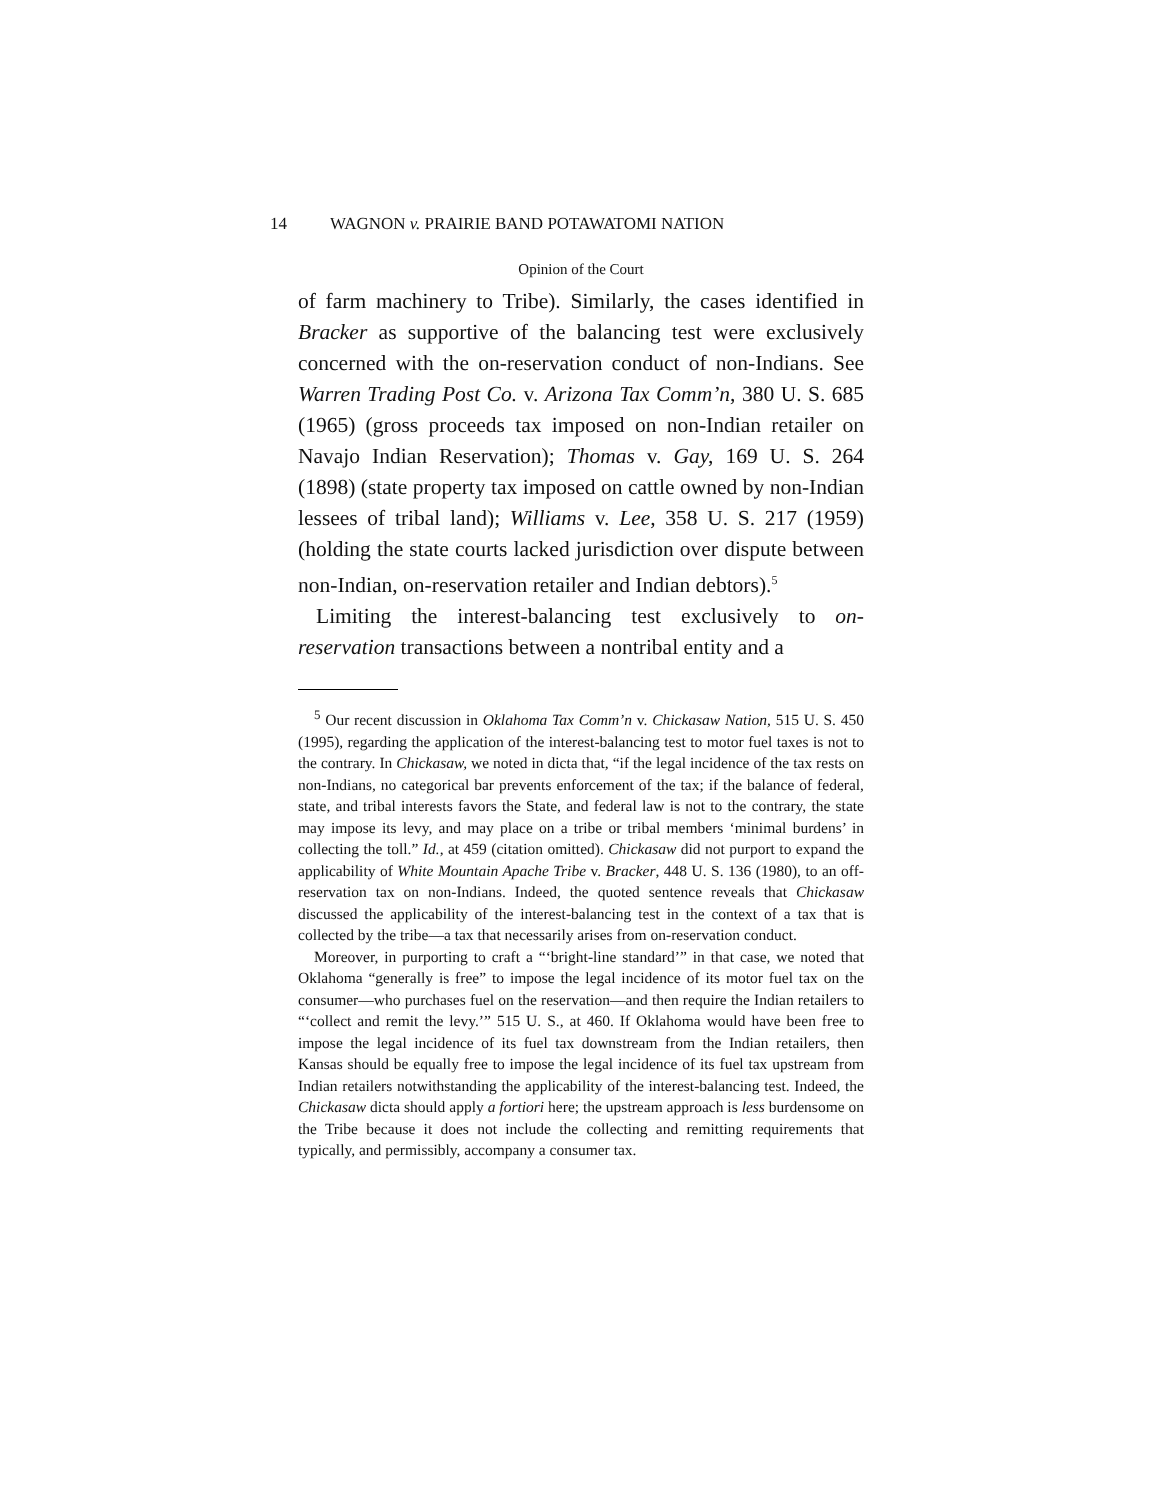14 WAGNON v. PRAIRIE BAND POTAWATOMI NATION
Opinion of the Court
of farm machinery to Tribe). Similarly, the cases identified in Bracker as supportive of the balancing test were exclusively concerned with the on-reservation conduct of non-Indians. See Warren Trading Post Co. v. Arizona Tax Comm’n, 380 U. S. 685 (1965) (gross proceeds tax imposed on non-Indian retailer on Navajo Indian Reservation); Thomas v. Gay, 169 U. S. 264 (1898) (state property tax imposed on cattle owned by non-Indian lessees of tribal land); Williams v. Lee, 358 U. S. 217 (1959) (holding the state courts lacked jurisdiction over dispute between non-Indian, on-reservation retailer and Indian debtors).<sup>5</sup>
Limiting the interest-balancing test exclusively to on-reservation transactions between a nontribal entity and a
<sup>5</sup> Our recent discussion in Oklahoma Tax Comm’n v. Chickasaw Nation, 515 U. S. 450 (1995), regarding the application of the interest-balancing test to motor fuel taxes is not to the contrary. In Chickasaw, we noted in dicta that, “if the legal incidence of the tax rests on non-Indians, no categorical bar prevents enforcement of the tax; if the balance of federal, state, and tribal interests favors the State, and federal law is not to the contrary, the state may impose its levy, and may place on a tribe or tribal members ‘minimal burdens’ in collecting the toll.” Id., at 459 (citation omitted). Chickasaw did not purport to expand the applicability of White Mountain Apache Tribe v. Bracker, 448 U. S. 136 (1980), to an off-reservation tax on non-Indians. Indeed, the quoted sentence reveals that Chickasaw discussed the applicability of the interest-balancing test in the context of a tax that is collected by the tribe—a tax that necessarily arises from on-reservation conduct.
Moreover, in purporting to craft a “‘bright-line standard’” in that case, we noted that Oklahoma “generally is free” to impose the legal incidence of its motor fuel tax on the consumer—who purchases fuel on the reservation—and then require the Indian retailers to “‘collect and remit the levy.’” 515 U. S., at 460. If Oklahoma would have been free to impose the legal incidence of its fuel tax downstream from the Indian retailers, then Kansas should be equally free to impose the legal incidence of its fuel tax upstream from Indian retailers notwithstanding the applicability of the interest-balancing test. Indeed, the Chickasaw dicta should apply a fortiori here; the upstream approach is less burdensome on the Tribe because it does not include the collecting and remitting requirements that typically, and permissibly, accompany a consumer tax.